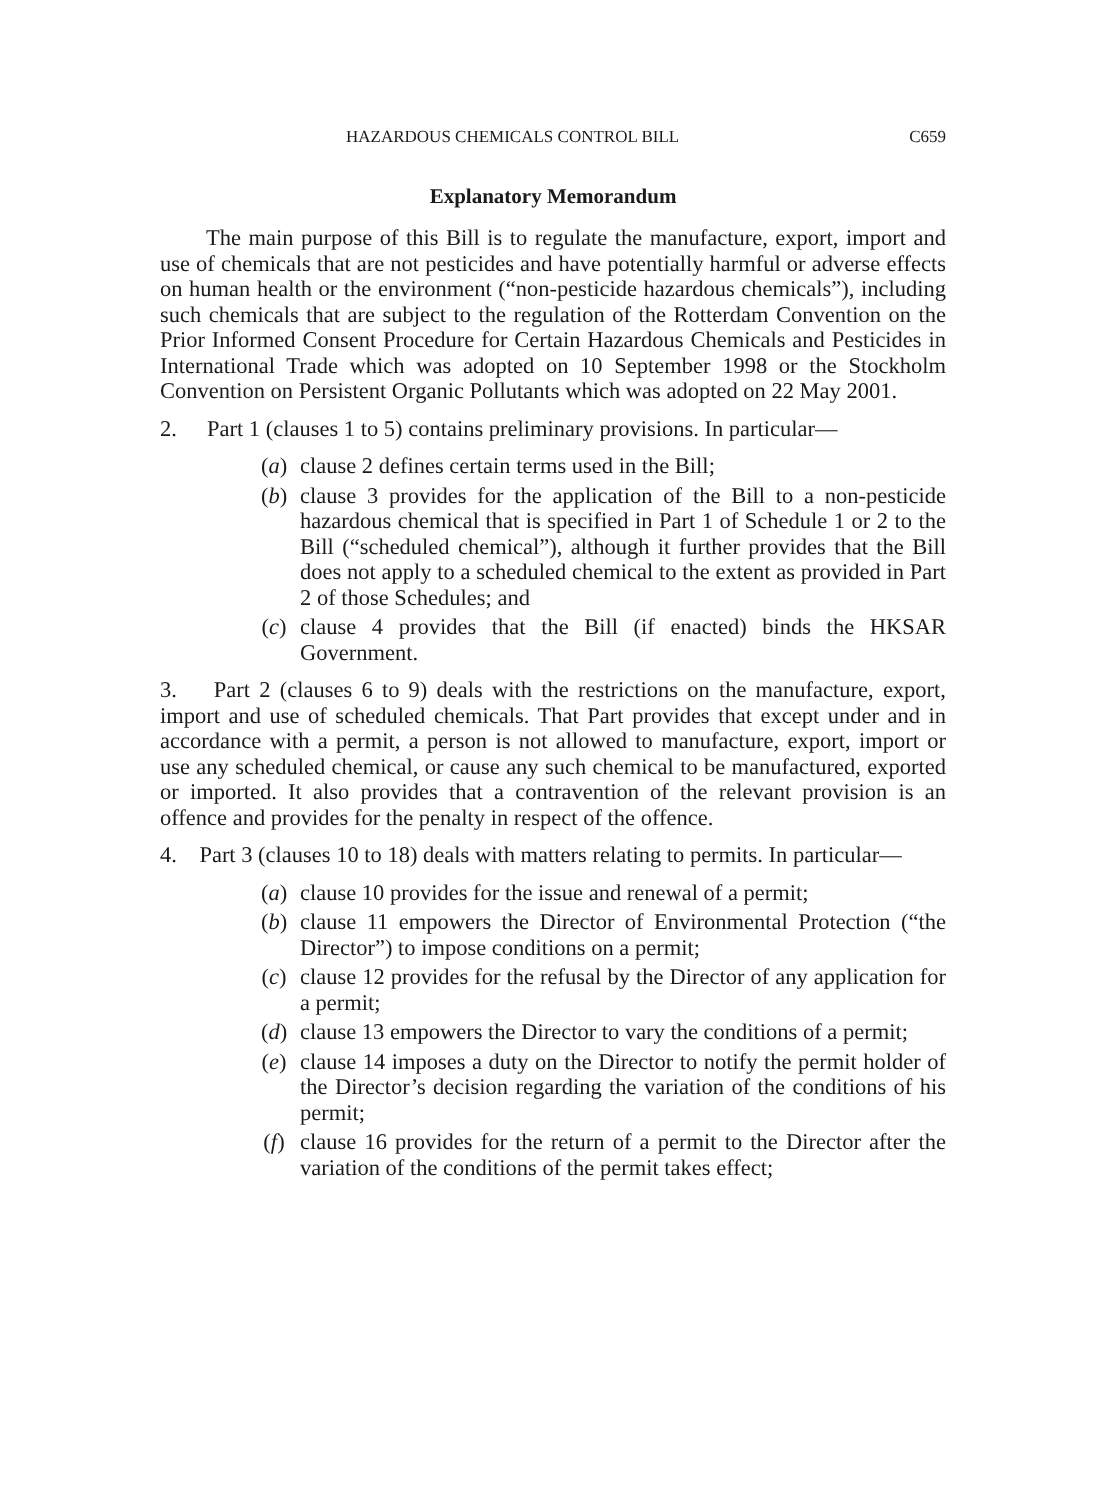HAZARDOUS CHEMICALS CONTROL BILL C659
Explanatory Memorandum
The main purpose of this Bill is to regulate the manufacture, export, import and use of chemicals that are not pesticides and have potentially harmful or adverse effects on human health or the environment (“non-pesticide hazardous chemicals”), including such chemicals that are subject to the regulation of the Rotterdam Convention on the Prior Informed Consent Procedure for Certain Hazardous Chemicals and Pesticides in International Trade which was adopted on 10 September 1998 or the Stockholm Convention on Persistent Organic Pollutants which was adopted on 22 May 2001.
2. Part 1 (clauses 1 to 5) contains preliminary provisions. In particular—
(a) clause 2 defines certain terms used in the Bill;
(b) clause 3 provides for the application of the Bill to a non-pesticide hazardous chemical that is specified in Part 1 of Schedule 1 or 2 to the Bill (“scheduled chemical”), although it further provides that the Bill does not apply to a scheduled chemical to the extent as provided in Part 2 of those Schedules; and
(c) clause 4 provides that the Bill (if enacted) binds the HKSAR Government.
3. Part 2 (clauses 6 to 9) deals with the restrictions on the manufacture, export, import and use of scheduled chemicals. That Part provides that except under and in accordance with a permit, a person is not allowed to manufacture, export, import or use any scheduled chemical, or cause any such chemical to be manufactured, exported or imported. It also provides that a contravention of the relevant provision is an offence and provides for the penalty in respect of the offence.
4. Part 3 (clauses 10 to 18) deals with matters relating to permits. In particular—
(a) clause 10 provides for the issue and renewal of a permit;
(b) clause 11 empowers the Director of Environmental Protection (“the Director”) to impose conditions on a permit;
(c) clause 12 provides for the refusal by the Director of any application for a permit;
(d) clause 13 empowers the Director to vary the conditions of a permit;
(e) clause 14 imposes a duty on the Director to notify the permit holder of the Director’s decision regarding the variation of the conditions of his permit;
(f) clause 16 provides for the return of a permit to the Director after the variation of the conditions of the permit takes effect;